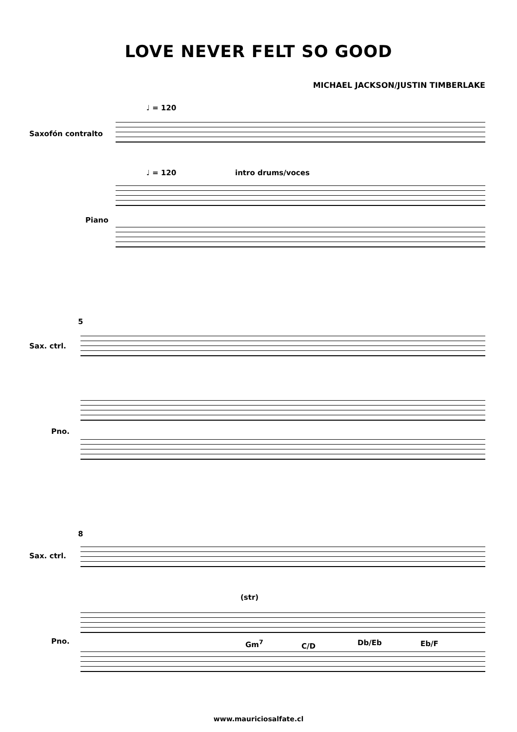LOVE NEVER FELT SO GOOD
MICHAEL JACKSON/JUSTIN TIMBERLAKE
♩ = 120
Saxofón contralto
♩ = 120 intro drums/voces
Piano
5
Sax. ctrl.
Pno.
8
Sax. ctrl.
(str)
Pno. Gm<sup>7</sup> C/D Db/Eb Eb/F
www.mauriciosalfate.cl